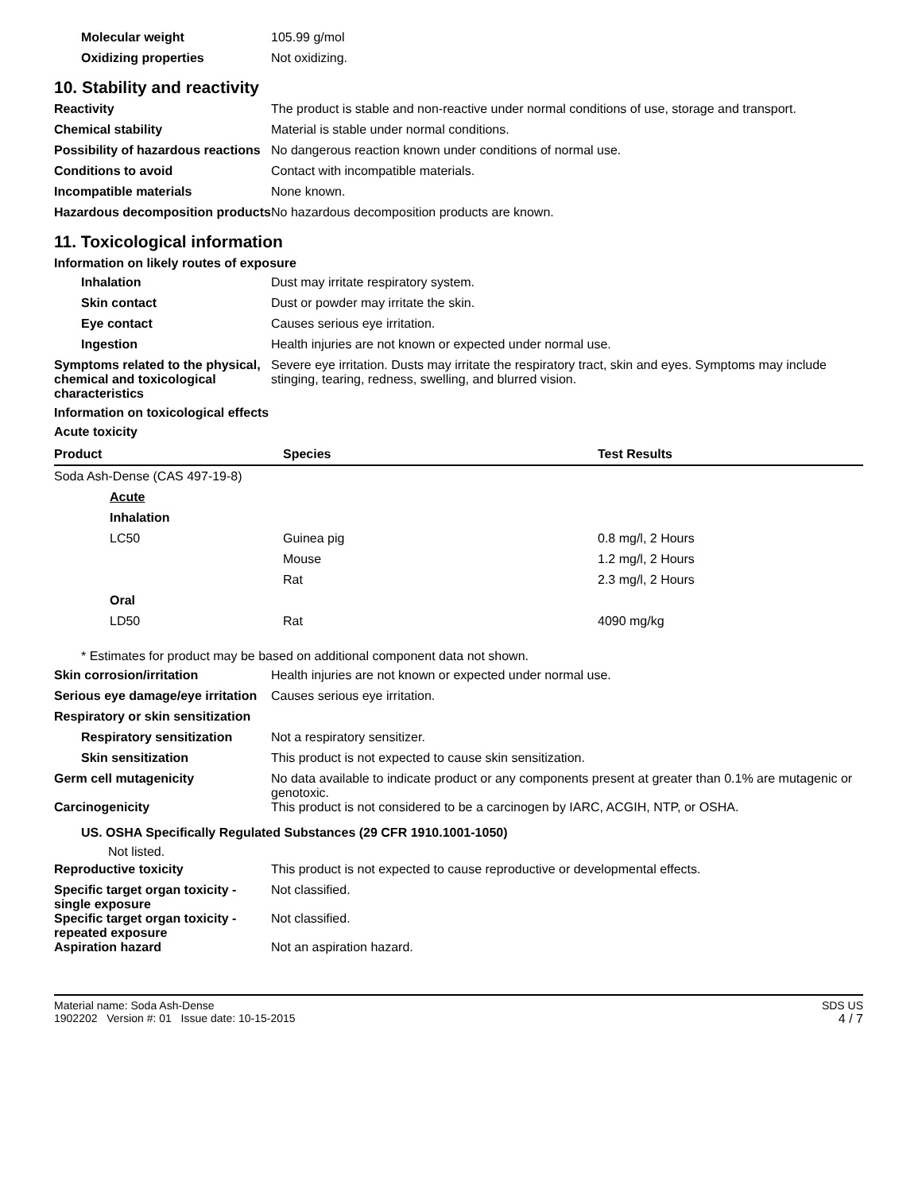Molecular weight 105.99 g/mol
Oxidizing properties Not oxidizing.
10. Stability and reactivity
Reactivity The product is stable and non-reactive under normal conditions of use, storage and transport.
Chemical stability Material is stable under normal conditions.
Possibility of hazardous reactions
No dangerous reaction known under conditions of normal use.
Conditions to avoid Contact with incompatible materials.
Incompatible materials None known.
Hazardous decomposition products
No hazardous decomposition products are known.
11. Toxicological information
Information on likely routes of exposure
Inhalation Dust may irritate respiratory system.
Skin contact Dust or powder may irritate the skin.
Eye contact Causes serious eye irritation.
Ingestion Health injuries are not known or expected under normal use.
Symptoms related to the physical, chemical and toxicological characteristics
Severe eye irritation. Dusts may irritate the respiratory tract, skin and eyes. Symptoms may include stinging, tearing, redness, swelling, and blurred vision.
Information on toxicological effects
Acute toxicity
| Product | Species | Test Results |
| --- | --- | --- |
| Soda Ash-Dense (CAS 497-19-8) | | |
| Acute | | |
| Inhalation | | |
| LC50 | Guinea pig | 0.8 mg/l, 2 Hours |
| | Mouse | 1.2 mg/l, 2 Hours |
| | Rat | 2.3 mg/l, 2 Hours |
| Oral | | |
| LD50 | Rat | 4090 mg/kg |
* Estimates for product may be based on additional component data not shown.
Skin corrosion/irritation Health injuries are not known or expected under normal use.
Serious eye damage/eye irritation
Causes serious eye irritation.
Respiratory or skin sensitization
Respiratory sensitization
Not a respiratory sensitizer.
Skin sensitization This product is not expected to cause skin sensitization.
Germ cell mutagenicity No data available to indicate product or any components present at greater than 0.1% are mutagenic or genotoxic.
Carcinogenicity This product is not considered to be a carcinogen by IARC, ACGIH, NTP, or OSHA.
US. OSHA Specifically Regulated Substances (29 CFR 1910.1001-1050)
Not listed.
Reproductive toxicity This product is not expected to cause reproductive or developmental effects.
Specific target organ toxicity - single exposure
Not classified.
Specific target organ toxicity - repeated exposure
Not classified.
Aspiration hazard Not an aspiration hazard.
Material name: Soda Ash-Dense
1902202 Version #: 01 Issue date: 10-15-2015
SDS US
4 / 7